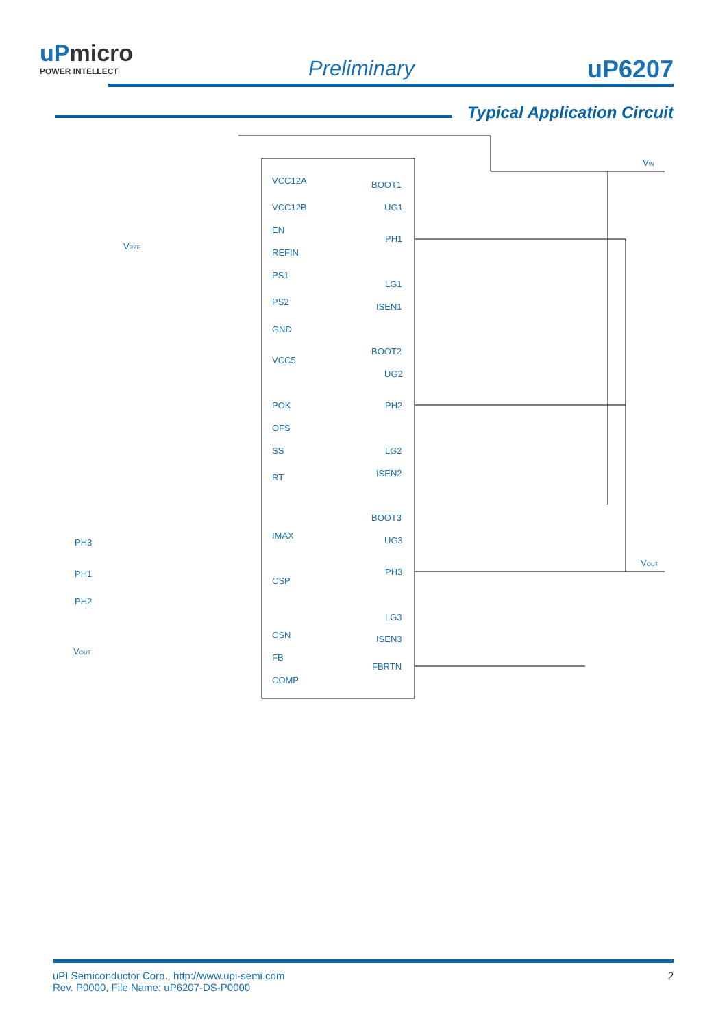uPmicro
POWER INTELLECT
Preliminary uP6207
Typical Application Circuit
VCC12A
VCC12B
EN
REFIN
PS1
PS2
GND
VCC5
POK
OFS
SS
RT
IMAX
CSP
CSN
FB
COMP
BOOT1
UG1
PH1
LG1
ISEN1
BOOT2
UG2
PH2
LG2
ISEN2
BOOT3
UG3
PH3
LG3
ISEN3
FBRTN
VIN
VOUT
VREF
PH3
PH1
PH2
VOUT
2 uPI Semiconductor Corp., http://www.upi-semi.com
Rev. P0000, File Name: uP6207-DS-P0000